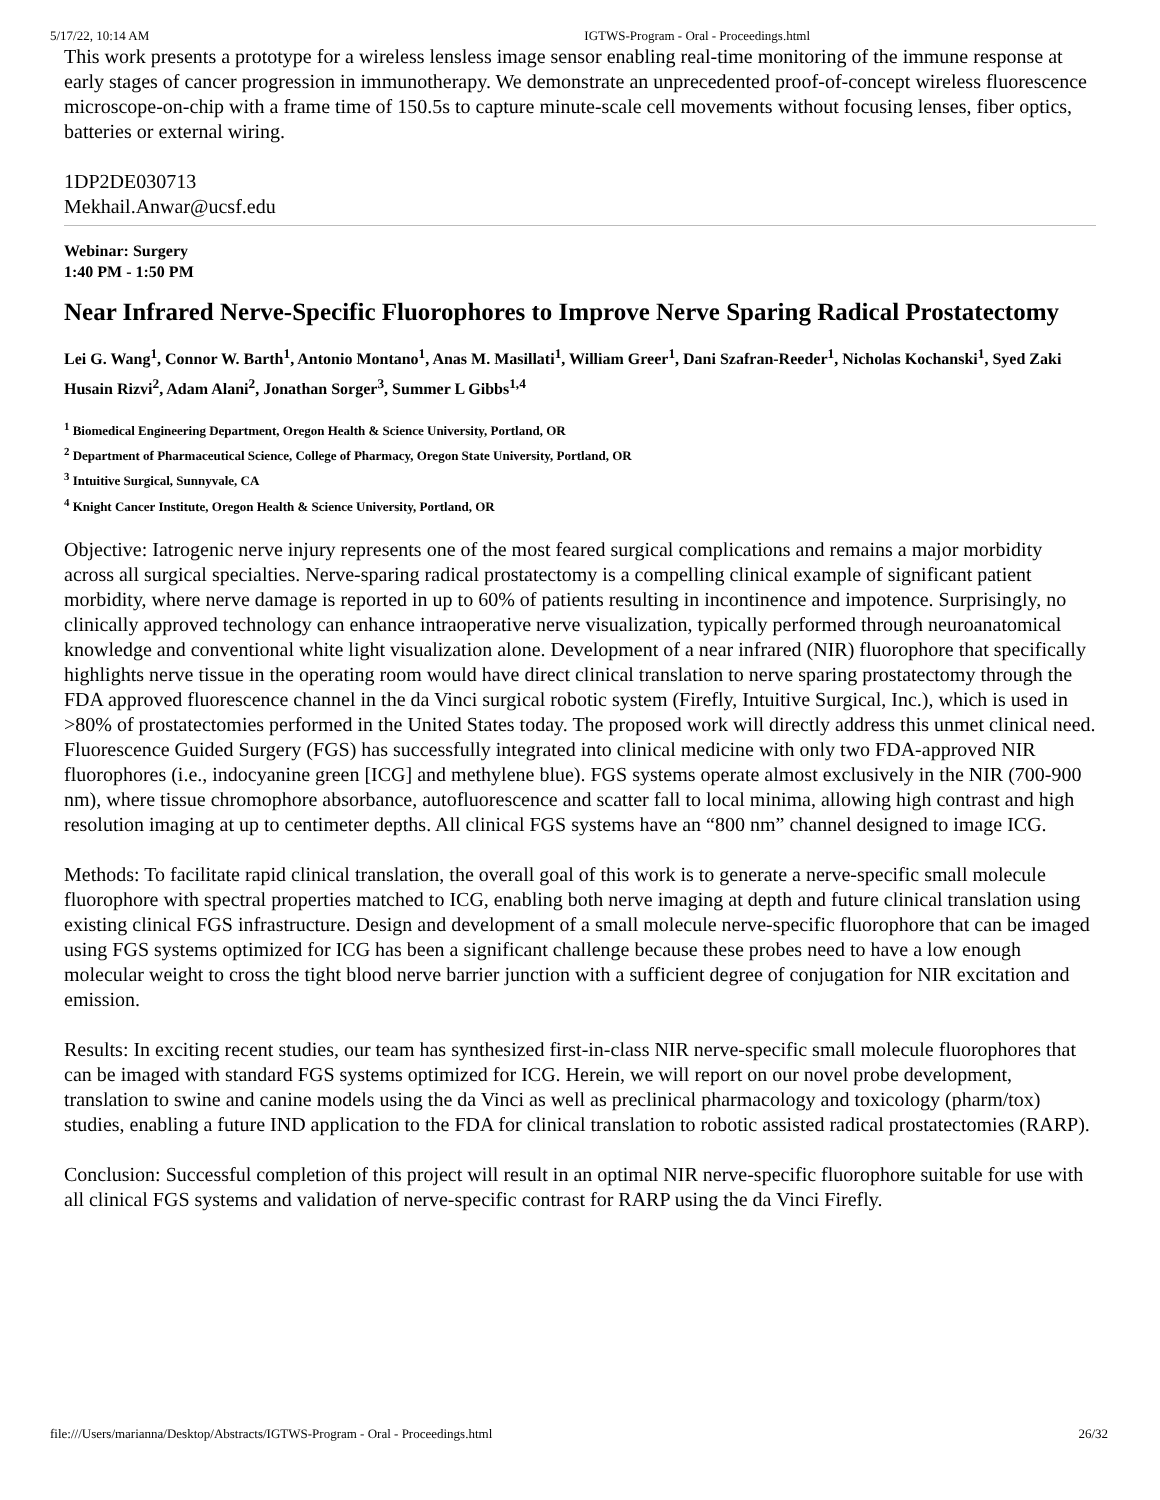5/17/22, 10:14 AM IGTWS-Program - Oral - Proceedings.html
This work presents a prototype for a wireless lensless image sensor enabling real-time monitoring of the immune response at early stages of cancer progression in immunotherapy. We demonstrate an unprecedented proof-of-concept wireless fluorescence microscope-on-chip with a frame time of 150.5s to capture minute-scale cell movements without focusing lenses, fiber optics, batteries or external wiring.
1DP2DE030713
Mekhail.Anwar@ucsf.edu
Webinar: Surgery
1:40 PM - 1:50 PM
Near Infrared Nerve-Specific Fluorophores to Improve Nerve Sparing Radical Prostatectomy
Lei G. Wang<sup>1</sup>, Connor W. Barth<sup>1</sup>, Antonio Montano<sup>1</sup>, Anas M. Masillati<sup>1</sup>, William Greer<sup>1</sup>, Dani Szafran-Reeder<sup>1</sup>, Nicholas Kochanski<sup>1</sup>, Syed Zaki Husain Rizvi<sup>2</sup>, Adam Alani<sup>2</sup>, Jonathan Sorger<sup>3</sup>, Summer L Gibbs<sup>1,4</sup>
<sup>1</sup> Biomedical Engineering Department, Oregon Health & Science University, Portland, OR
<sup>2</sup> Department of Pharmaceutical Science, College of Pharmacy, Oregon State University, Portland, OR
<sup>3</sup> Intuitive Surgical, Sunnyvale, CA
<sup>4</sup> Knight Cancer Institute, Oregon Health & Science University, Portland, OR
Objective: Iatrogenic nerve injury represents one of the most feared surgical complications and remains a major morbidity across all surgical specialties. Nerve-sparing radical prostatectomy is a compelling clinical example of significant patient morbidity, where nerve damage is reported in up to 60% of patients resulting in incontinence and impotence. Surprisingly, no clinically approved technology can enhance intraoperative nerve visualization, typically performed through neuroanatomical knowledge and conventional white light visualization alone. Development of a near infrared (NIR) fluorophore that specifically highlights nerve tissue in the operating room would have direct clinical translation to nerve sparing prostatectomy through the FDA approved fluorescence channel in the da Vinci surgical robotic system (Firefly, Intuitive Surgical, Inc.), which is used in >80% of prostatectomies performed in the United States today. The proposed work will directly address this unmet clinical need. Fluorescence Guided Surgery (FGS) has successfully integrated into clinical medicine with only two FDA-approved NIR fluorophores (i.e., indocyanine green [ICG] and methylene blue). FGS systems operate almost exclusively in the NIR (700-900 nm), where tissue chromophore absorbance, autofluorescence and scatter fall to local minima, allowing high contrast and high resolution imaging at up to centimeter depths. All clinical FGS systems have an “800 nm” channel designed to image ICG.
Methods: To facilitate rapid clinical translation, the overall goal of this work is to generate a nerve-specific small molecule fluorophore with spectral properties matched to ICG, enabling both nerve imaging at depth and future clinical translation using existing clinical FGS infrastructure. Design and development of a small molecule nerve-specific fluorophore that can be imaged using FGS systems optimized for ICG has been a significant challenge because these probes need to have a low enough molecular weight to cross the tight blood nerve barrier junction with a sufficient degree of conjugation for NIR excitation and emission.
Results: In exciting recent studies, our team has synthesized first-in-class NIR nerve-specific small molecule fluorophores that can be imaged with standard FGS systems optimized for ICG. Herein, we will report on our novel probe development, translation to swine and canine models using the da Vinci as well as preclinical pharmacology and toxicology (pharm/tox) studies, enabling a future IND application to the FDA for clinical translation to robotic assisted radical prostatectomies (RARP).
Conclusion: Successful completion of this project will result in an optimal NIR nerve-specific fluorophore suitable for use with all clinical FGS systems and validation of nerve-specific contrast for RARP using the da Vinci Firefly.
file:///Users/marianna/Desktop/Abstracts/IGTWS-Program - Oral - Proceedings.html 26/32